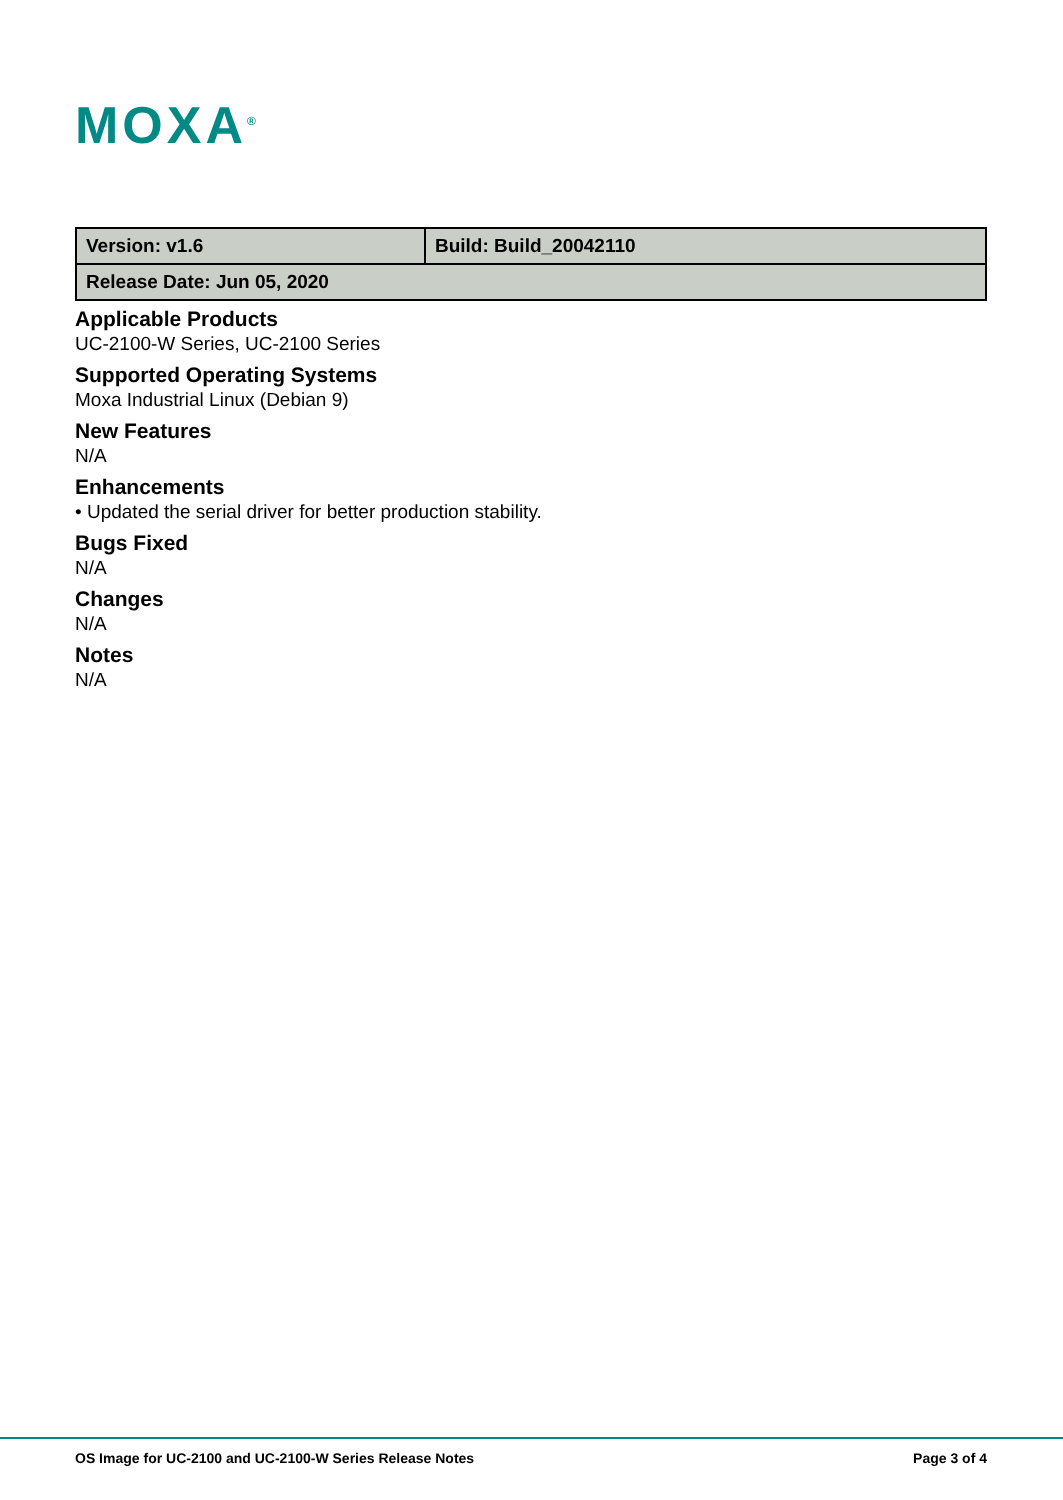MOXA<sup>®</sup>
| Version: v1.6 | Build: Build_20042110 |
| Release Date: Jun 05, 2020 | |
Applicable Products
UC-2100-W Series, UC-2100 Series
Supported Operating Systems
Moxa Industrial Linux (Debian 9)
New Features
N/A
Enhancements
• Updated the serial driver for better production stability.
Bugs Fixed
N/A
Changes
N/A
Notes
N/A
OS Image for UC-2100 and UC-2100-W Series Release Notes Page 3 of 4